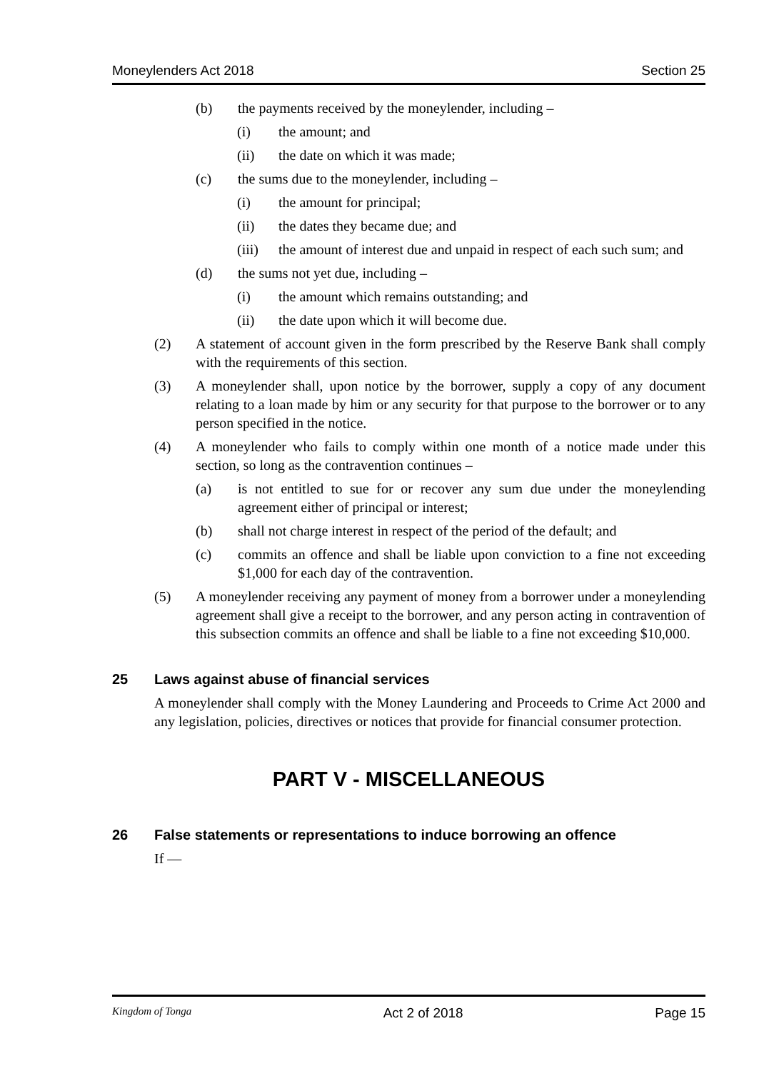Moneylenders Act 2018 Section 25
(b) the payments received by the moneylender, including –
(i) the amount; and
(ii) the date on which it was made;
(c) the sums due to the moneylender, including –
(i) the amount for principal;
(ii) the dates they became due; and
(iii) the amount of interest due and unpaid in respect of each such sum; and
(d) the sums not yet due, including –
(i) the amount which remains outstanding; and
(ii) the date upon which it will become due.
(2) A statement of account given in the form prescribed by the Reserve Bank shall comply with the requirements of this section.
(3) A moneylender shall, upon notice by the borrower, supply a copy of any document relating to a loan made by him or any security for that purpose to the borrower or to any person specified in the notice.
(4) A moneylender who fails to comply within one month of a notice made under this section, so long as the contravention continues –
(a) is not entitled to sue for or recover any sum due under the moneylending agreement either of principal or interest;
(b) shall not charge interest in respect of the period of the default; and
(c) commits an offence and shall be liable upon conviction to a fine not exceeding $1,000 for each day of the contravention.
(5) A moneylender receiving any payment of money from a borrower under a moneylending agreement shall give a receipt to the borrower, and any person acting in contravention of this subsection commits an offence and shall be liable to a fine not exceeding $10,000.
25 Laws against abuse of financial services
A moneylender shall comply with the Money Laundering and Proceeds to Crime Act 2000 and any legislation, policies, directives or notices that provide for financial consumer protection.
PART V - MISCELLANEOUS
26 False statements or representations to induce borrowing an offence
If —
Kingdom of Tonga Act 2 of 2018 Page 15